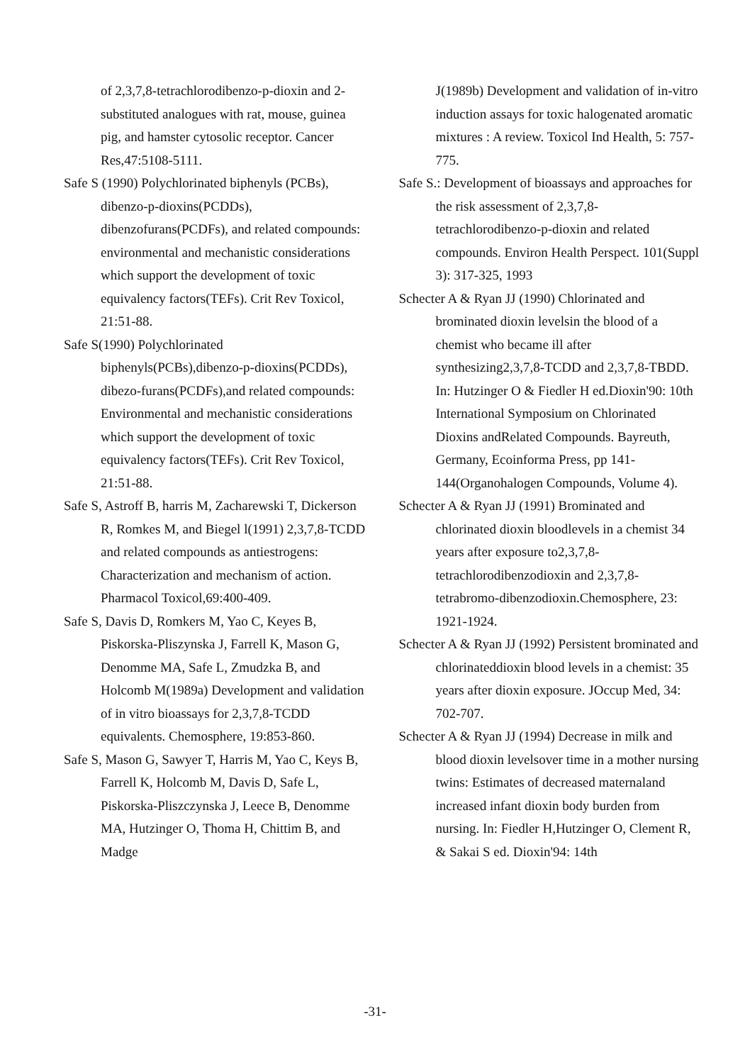of 2,3,7,8-tetrachlorodibenzo-p-dioxin and 2-substituted analogues with rat, mouse, guinea pig, and hamster cytosolic receptor. Cancer Res,47:5108-5111.
Safe S (1990) Polychlorinated biphenyls (PCBs), dibenzo-p-dioxins(PCDDs), dibenzofurans(PCDFs), and related compounds: environmental and mechanistic considerations which support the development of toxic equivalency factors(TEFs). Crit Rev Toxicol, 21:51-88.
Safe S(1990) Polychlorinated biphenyls(PCBs),dibenzo-p-dioxins(PCDDs), dibezo-furans(PCDFs),and related compounds: Environmental and mechanistic considerations which support the development of toxic equivalency factors(TEFs). Crit Rev Toxicol, 21:51-88.
Safe S, Astroff B, harris M, Zacharewski T, Dickerson R, Romkes M, and Biegel l(1991) 2,3,7,8-TCDD and related compounds as antiestrogens: Characterization and mechanism of action. Pharmacol Toxicol,69:400-409.
Safe S, Davis D, Romkers M, Yao C, Keyes B, Piskorska-Pliszynska J, Farrell K, Mason G, Denomme MA, Safe L, Zmudzka B, and Holcomb M(1989a) Development and validation of in vitro bioassays for 2,3,7,8-TCDD equivalents. Chemosphere, 19:853-860.
Safe S, Mason G, Sawyer T, Harris M, Yao C, Keys B, Farrell K, Holcomb M, Davis D, Safe L, Piskorska-Pliszczynska J, Leece B, Denomme MA, Hutzinger O, Thoma H, Chittim B, and Madge
J(1989b) Development and validation of in-vitro induction assays for toxic halogenated aromatic mixtures : A review. Toxicol Ind Health, 5: 757-775.
Safe S.: Development of bioassays and approaches for the risk assessment of 2,3,7,8-tetrachlorodibenzo-p-dioxin and related compounds. Environ Health Perspect. 101(Suppl 3): 317-325, 1993
Schecter A & Ryan JJ (1990) Chlorinated and brominated dioxin levelsin the blood of a chemist who became ill after synthesizing2,3,7,8-TCDD and 2,3,7,8-TBDD. In: Hutzinger O & Fiedler H ed.Dioxin'90: 10th International Symposium on Chlorinated Dioxins andRelated Compounds. Bayreuth, Germany, Ecoinforma Press, pp 141-144(Organohalogen Compounds, Volume 4).
Schecter A & Ryan JJ (1991) Brominated and chlorinated dioxin bloodlevels in a chemist 34 years after exposure to2,3,7,8-tetrachlorodibenzodioxin and 2,3,7,8-tetrabromo-dibenzodioxin.Chemosphere, 23: 1921-1924.
Schecter A & Ryan JJ (1992) Persistent brominated and chlorinateddioxin blood levels in a chemist: 35 years after dioxin exposure. JOccup Med, 34: 702-707.
Schecter A & Ryan JJ (1994) Decrease in milk and blood dioxin levelsover time in a mother nursing twins: Estimates of decreased maternaland increased infant dioxin body burden from nursing. In: Fiedler H,Hutzinger O, Clement R, & Sakai S ed. Dioxin'94: 14th
-31-